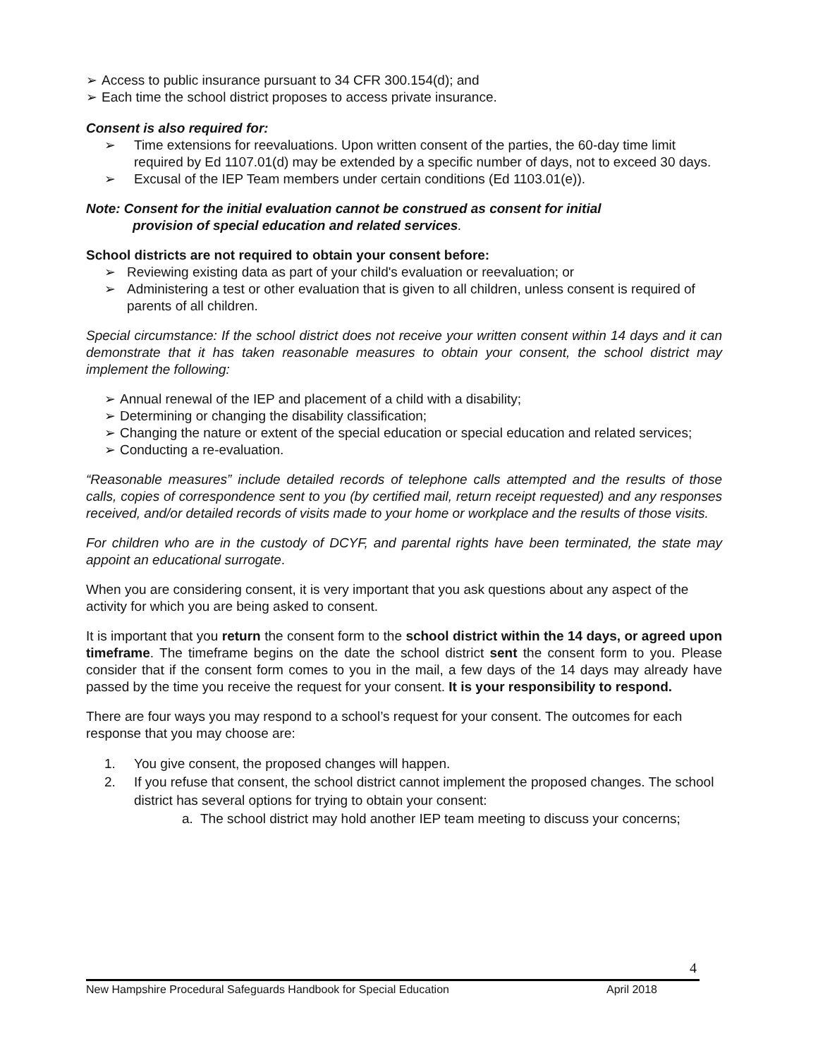➢ Access to public insurance pursuant to 34 CFR 300.154(d); and
➢ Each time the school district proposes to access private insurance.
Consent is also required for:
➢ Time extensions for reevaluations. Upon written consent of the parties, the 60-day time limit required by Ed 1107.01(d) may be extended by a specific number of days, not to exceed 30 days.
➢ Excusal of the IEP Team members under certain conditions (Ed 1103.01(e)).
Note: Consent for the initial evaluation cannot be construed as consent for initial
provision of special education and related services.
School districts are not required to obtain your consent before:
➢ Reviewing existing data as part of your child's evaluation or reevaluation; or
➢ Administering a test or other evaluation that is given to all children, unless consent is required of parents of all children.
Special circumstance: If the school district does not receive your written consent within 14 days and it can demonstrate that it has taken reasonable measures to obtain your consent, the school district may implement the following:
➢ Annual renewal of the IEP and placement of a child with a disability;
➢ Determining or changing the disability classification;
➢ Changing the nature or extent of the special education or special education and related services;
➢ Conducting a re-evaluation.
“Reasonable measures” include detailed records of telephone calls attempted and the results of those calls, copies of correspondence sent to you (by certified mail, return receipt requested) and any responses received, and/or detailed records of visits made to your home or workplace and the results of those visits.
For children who are in the custody of DCYF, and parental rights have been terminated, the state may appoint an educational surrogate.
When you are considering consent, it is very important that you ask questions about any aspect of the activity for which you are being asked to consent.
It is important that you return the consent form to the school district within the 14 days, or agreed upon timeframe. The timeframe begins on the date the school district sent the consent form to you. Please consider that if the consent form comes to you in the mail, a few days of the 14 days may already have passed by the time you receive the request for your consent. It is your responsibility to respond.
There are four ways you may respond to a school’s request for your consent. The outcomes for each response that you may choose are:
1. You give consent, the proposed changes will happen.
2. If you refuse that consent, the school district cannot implement the proposed changes. The school district has several options for trying to obtain your consent:
a. The school district may hold another IEP team meeting to discuss your concerns;
4
New Hampshire Procedural Safeguards Handbook for Special Education April 2018